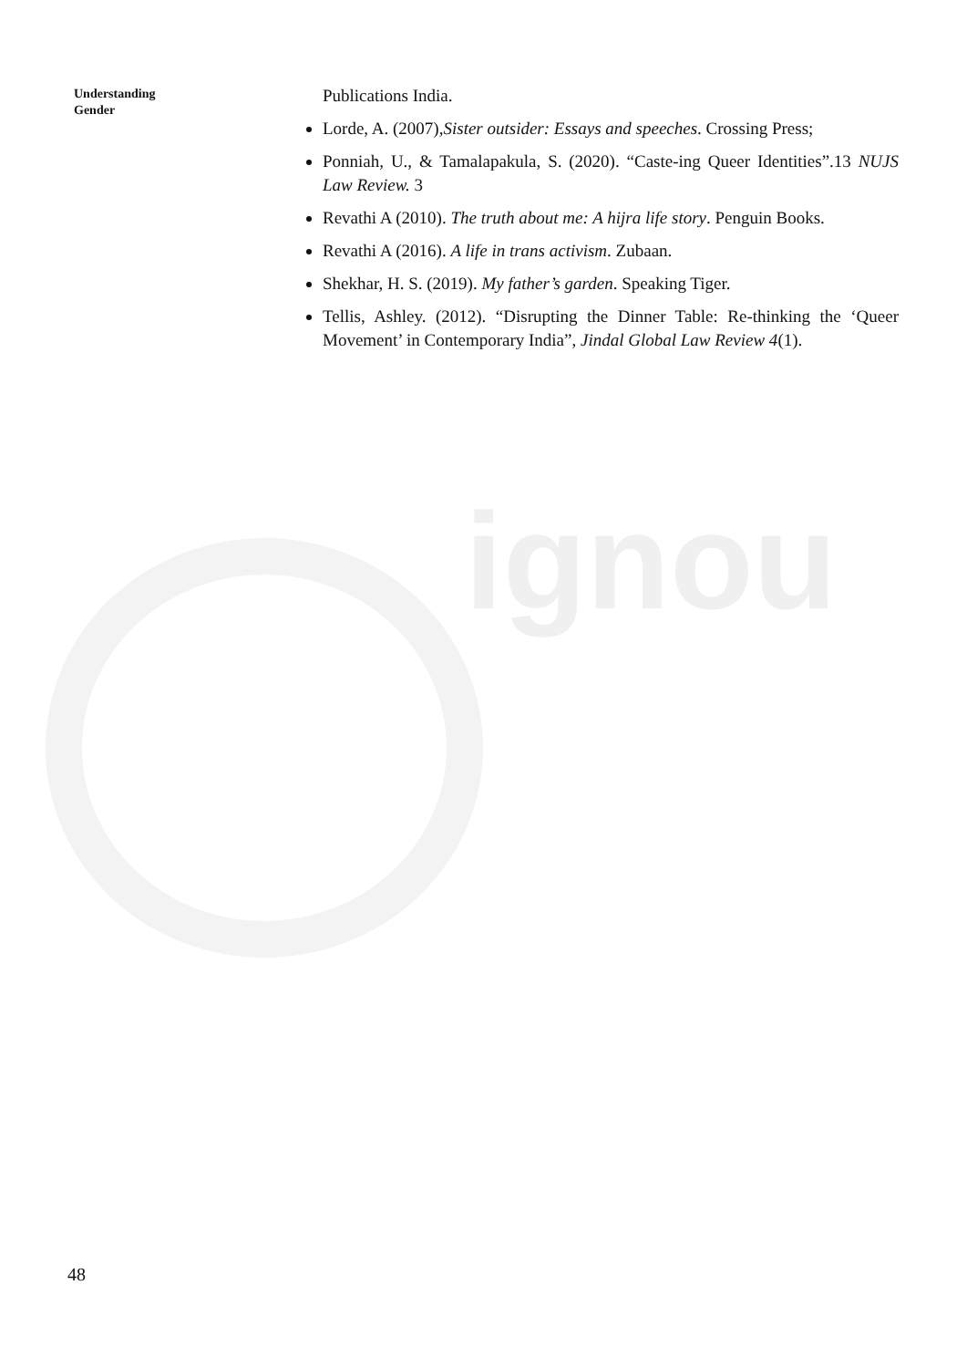ignou
Understanding
Gender
Publications India.
Lorde, A. (2007),Sister outsider: Essays and speeches. Crossing Press;
Ponniah, U., & Tamalapakula, S. (2020). “Caste-ing Queer Identities”.13 NUJS Law Review. 3
Revathi A (2010). The truth about me: A hijra life story. Penguin Books.
Revathi A (2016). A life in trans activism. Zubaan.
Shekhar, H. S. (2019). My father’s garden. Speaking Tiger.
Tellis, Ashley. (2012). “Disrupting the Dinner Table: Re-thinking the ‘Queer Movement’ in Contemporary India”, Jindal Global Law Review 4(1).
48